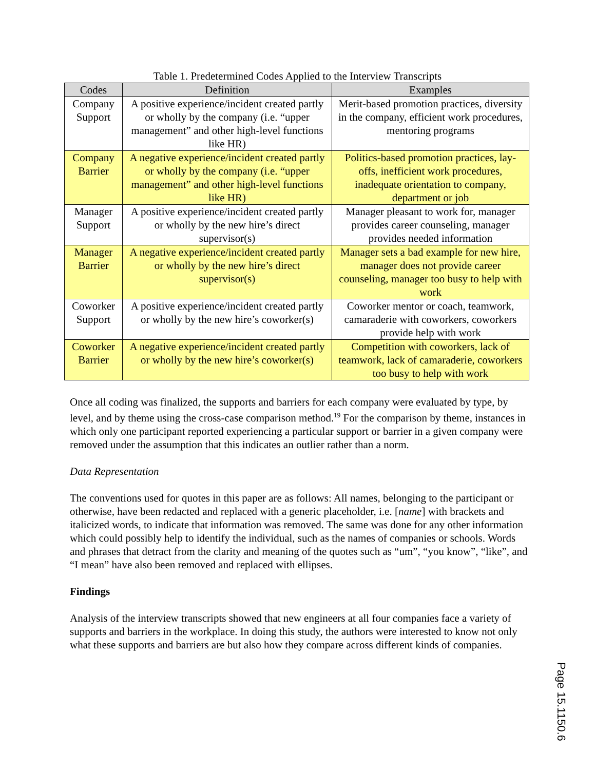Table 1. Predetermined Codes Applied to the Interview Transcripts
| Codes | Definition | Examples |
| --- | --- | --- |
| Company Support | A positive experience/incident created partly or wholly by the company (i.e. “upper management” and other high-level functions like HR) | Merit-based promotion practices, diversity in the company, efficient work procedures, mentoring programs |
| Company Barrier | A negative experience/incident created partly or wholly by the company (i.e. “upper management” and other high-level functions like HR) | Politics-based promotion practices, lay-offs, inefficient work procedures, inadequate orientation to company, department or job |
| Manager Support | A positive experience/incident created partly or wholly by the new hire’s direct supervisor(s) | Manager pleasant to work for, manager provides career counseling, manager provides needed information |
| Manager Barrier | A negative experience/incident created partly or wholly by the new hire’s direct supervisor(s) | Manager sets a bad example for new hire, manager does not provide career counseling, manager too busy to help with work |
| Coworker Support | A positive experience/incident created partly or wholly by the new hire’s coworker(s) | Coworker mentor or coach, teamwork, camaraderie with coworkers, coworkers provide help with work |
| Coworker Barrier | A negative experience/incident created partly or wholly by the new hire’s coworker(s) | Competition with coworkers, lack of teamwork, lack of camaraderie, coworkers too busy to help with work |
Once all coding was finalized, the supports and barriers for each company were evaluated by type, by level, and by theme using the cross-case comparison method.<sup>19</sup> For the comparison by theme, instances in which only one participant reported experiencing a particular support or barrier in a given company were removed under the assumption that this indicates an outlier rather than a norm.
Data Representation
The conventions used for quotes in this paper are as follows: All names, belonging to the participant or otherwise, have been redacted and replaced with a generic placeholder, i.e. [name] with brackets and italicized words, to indicate that information was removed. The same was done for any other information which could possibly help to identify the individual, such as the names of companies or schools. Words and phrases that detract from the clarity and meaning of the quotes such as “um”, “you know”, “like”, and “I mean” have also been removed and replaced with ellipses.
Findings
Analysis of the interview transcripts showed that new engineers at all four companies face a variety of supports and barriers in the workplace. In doing this study, the authors were interested to know not only what these supports and barriers are but also how they compare across different kinds of companies.
Page 15.1150.6